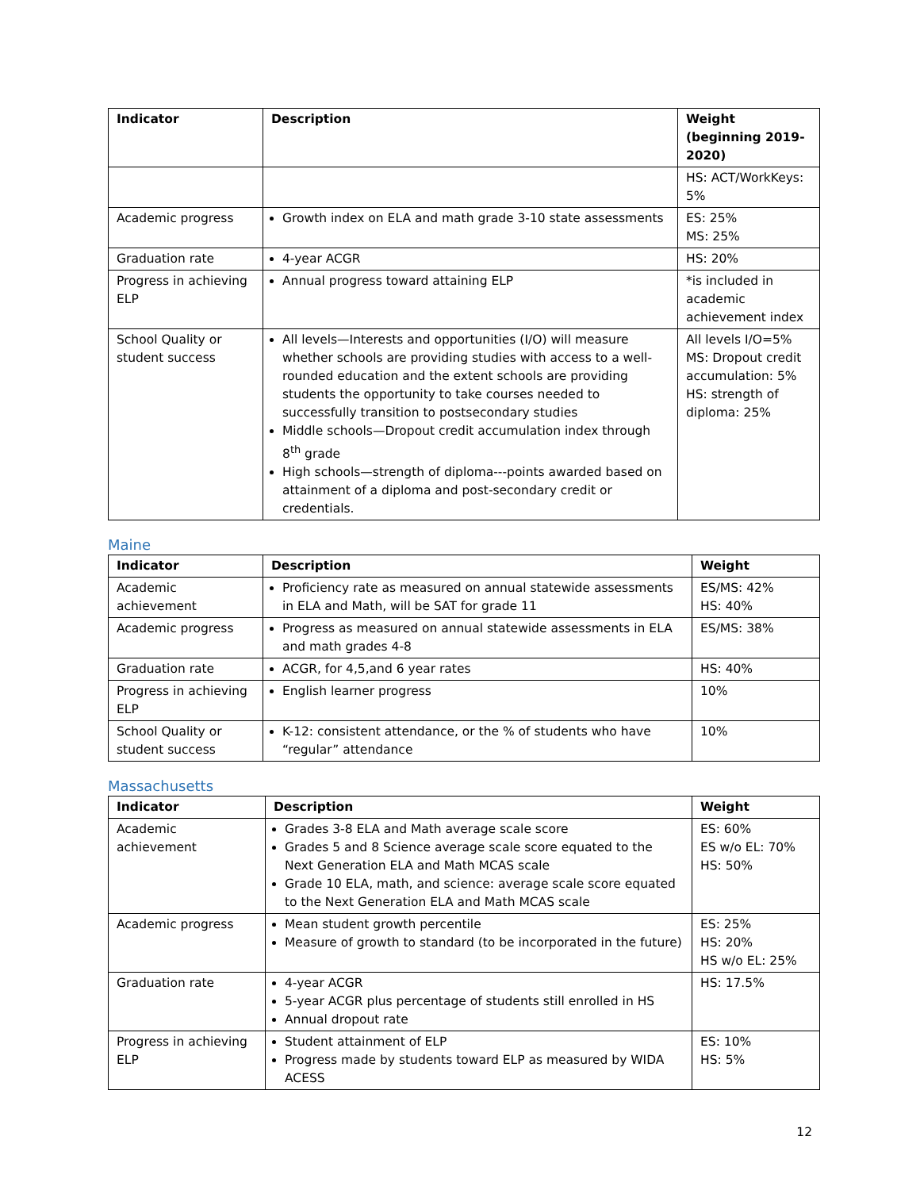| Indicator | Description | Weight (beginning 2019-2020) |
| --- | --- | --- |
| | | HS: ACT/WorkKeys: 5% |
| Academic progress | Growth index on ELA and math grade 3-10 state assessments | ES: 25% MS: 25% |
| Graduation rate | 4-year ACGR | HS: 20% |
| Progress in achieving ELP | Annual progress toward attaining ELP | *is included in academic achievement index |
| School Quality or student success | All levels—Interests and opportunities (I/O) will measure whether schools are providing studies with access to a well-rounded education and the extent schools are providing students the opportunity to take courses needed to successfully transition to postsecondary studies Middle schools—Dropout credit accumulation index through 8<sup>th</sup> grade High schools—strength of diploma---points awarded based on attainment of a diploma and post-secondary credit or credentials. | All levels I/O=5% MS: Dropout credit accumulation: 5% HS: strength of diploma: 25% |
Maine
| Indicator | Description | Weight |
| --- | --- | --- |
| Academic achievement | Proficiency rate as measured on annual statewide assessments in ELA and Math, will be SAT for grade 11 | ES/MS: 42% HS: 40% |
| Academic progress | Progress as measured on annual statewide assessments in ELA and math grades 4-8 | ES/MS: 38% |
| Graduation rate | ACGR, for 4,5,and 6 year rates | HS: 40% |
| Progress in achieving ELP | English learner progress | 10% |
| School Quality or student success | K-12: consistent attendance, or the % of students who have “regular” attendance | 10% |
Massachusetts
| Indicator | Description | Weight |
| --- | --- | --- |
| Academic achievement | Grades 3-8 ELA and Math average scale score Grades 5 and 8 Science average scale score equated to the Next Generation ELA and Math MCAS scale Grade 10 ELA, math, and science: average scale score equated to the Next Generation ELA and Math MCAS scale | ES: 60% ES w/o EL: 70% HS: 50% |
| Academic progress | Mean student growth percentile Measure of growth to standard (to be incorporated in the future) | ES: 25% HS: 20% HS w/o EL: 25% |
| Graduation rate | 4-year ACGR 5-year ACGR plus percentage of students still enrolled in HS Annual dropout rate | HS: 17.5% |
| Progress in achieving ELP | Student attainment of ELP Progress made by students toward ELP as measured by WIDA ACESS | ES: 10% HS: 5% |
12